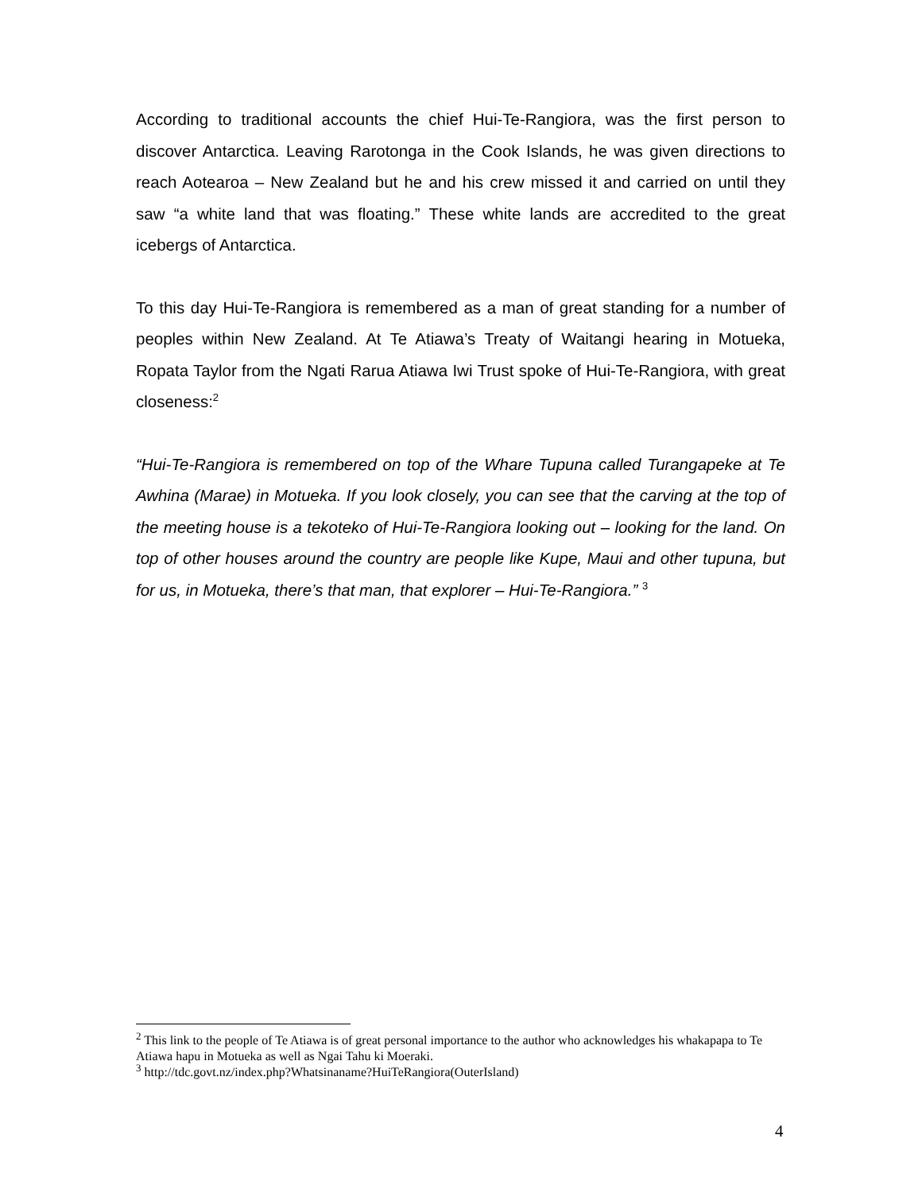According to traditional accounts the chief Hui-Te-Rangiora, was the first person to discover Antarctica. Leaving Rarotonga in the Cook Islands, he was given directions to reach Aotearoa – New Zealand but he and his crew missed it and carried on until they saw “a white land that was floating.” These white lands are accredited to the great icebergs of Antarctica.
To this day Hui-Te-Rangiora is remembered as a man of great standing for a number of peoples within New Zealand. At Te Atiawa’s Treaty of Waitangi hearing in Motueka, Ropata Taylor from the Ngati Rarua Atiawa Iwi Trust spoke of Hui-Te-Rangiora, with great closeness:<sup>2</sup>
“Hui-Te-Rangiora is remembered on top of the Whare Tupuna called Turangapeke at Te Awhina (Marae) in Motueka. If you look closely, you can see that the carving at the top of the meeting house is a tekoteko of Hui-Te-Rangiora looking out – looking for the land. On top of other houses around the country are people like Kupe, Maui and other tupuna, but for us, in Motueka, there’s that man, that explorer – Hui-Te-Rangiora.” <sup>3</sup>
<sup>2</sup> This link to the people of Te Atiawa is of great personal importance to the author who acknowledges his whakapapa to Te Atiawa hapu in Motueka as well as Ngai Tahu ki Moeraki.
<sup>3</sup> http://tdc.govt.nz/index.php?Whatsinaname?HuiTeRangiora(OuterIsland)
4